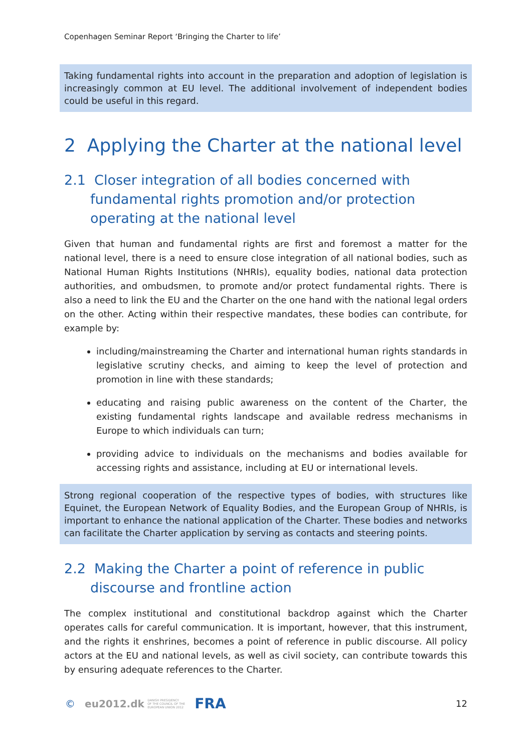Copenhagen Seminar Report ‘Bringing the Charter to life’
Taking fundamental rights into account in the preparation and adoption of legislation is increasingly common at EU level. The additional involvement of independent bodies could be useful in this regard.
2 Applying the Charter at the national level
2.1 Closer integration of all bodies concerned with fundamental rights promotion and/or protection operating at the national level
Given that human and fundamental rights are first and foremost a matter for the national level, there is a need to ensure close integration of all national bodies, such as National Human Rights Institutions (NHRIs), equality bodies, national data protection authorities, and ombudsmen, to promote and/or protect fundamental rights. There is also a need to link the EU and the Charter on the one hand with the national legal orders on the other. Acting within their respective mandates, these bodies can contribute, for example by:
including/mainstreaming the Charter and international human rights standards in legislative scrutiny checks, and aiming to keep the level of protection and promotion in line with these standards;
educating and raising public awareness on the content of the Charter, the existing fundamental rights landscape and available redress mechanisms in Europe to which individuals can turn;
providing advice to individuals on the mechanisms and bodies available for accessing rights and assistance, including at EU or international levels.
Strong regional cooperation of the respective types of bodies, with structures like Equinet, the European Network of Equality Bodies, and the European Group of NHRIs, is important to enhance the national application of the Charter. These bodies and networks can facilitate the Charter application by serving as contacts and steering points.
2.2 Making the Charter a point of reference in public discourse and frontline action
The complex institutional and constitutional backdrop against which the Charter operates calls for careful communication. It is important, however, that this instrument, and the rights it enshrines, becomes a point of reference in public discourse. All policy actors at the EU and national levels, as well as civil society, can contribute towards this by ensuring adequate references to the Charter.
© eu2012.dk DANISH PRESIDENCY
OF THE COUNCIL OF THE
EUROPEAN UNION 2012 FRA 12